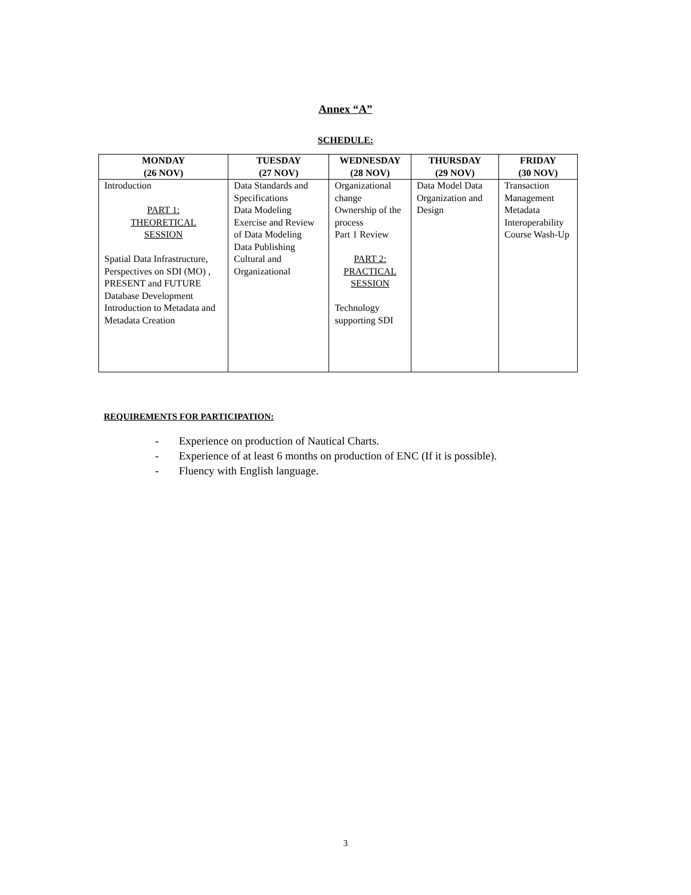Annex “A”
SCHEDULE:
| MONDAY (26 NOV) | TUESDAY (27 NOV) | WEDNESDAY (28 NOV) | THURSDAY (29 NOV) | FRIDAY (30 NOV) |
| --- | --- | --- | --- | --- |
| Introduction PART 1: THEORETICAL SESSION Spatial Data Infrastructure, Perspectives on SDI (MO) , PRESENT and FUTURE Database Development Introduction to Metadata and Metadata Creation | Data Standards and Specifications Data Modeling Exercise and Review of Data Modeling Data Publishing Cultural and Organizational | Organizational change Ownership of the process Part 1 Review PART 2: PRACTICAL SESSION Technology supporting SDI | Data Model Data Organization and Design | Transaction Management Metadata Interoperability Course Wash-Up |
REQUIREMENTS FOR PARTICIPATION:
- Experience on production of Nautical Charts.
- Experience of at least 6 months on production of ENC (If it is possible).
- Fluency with English language.
3